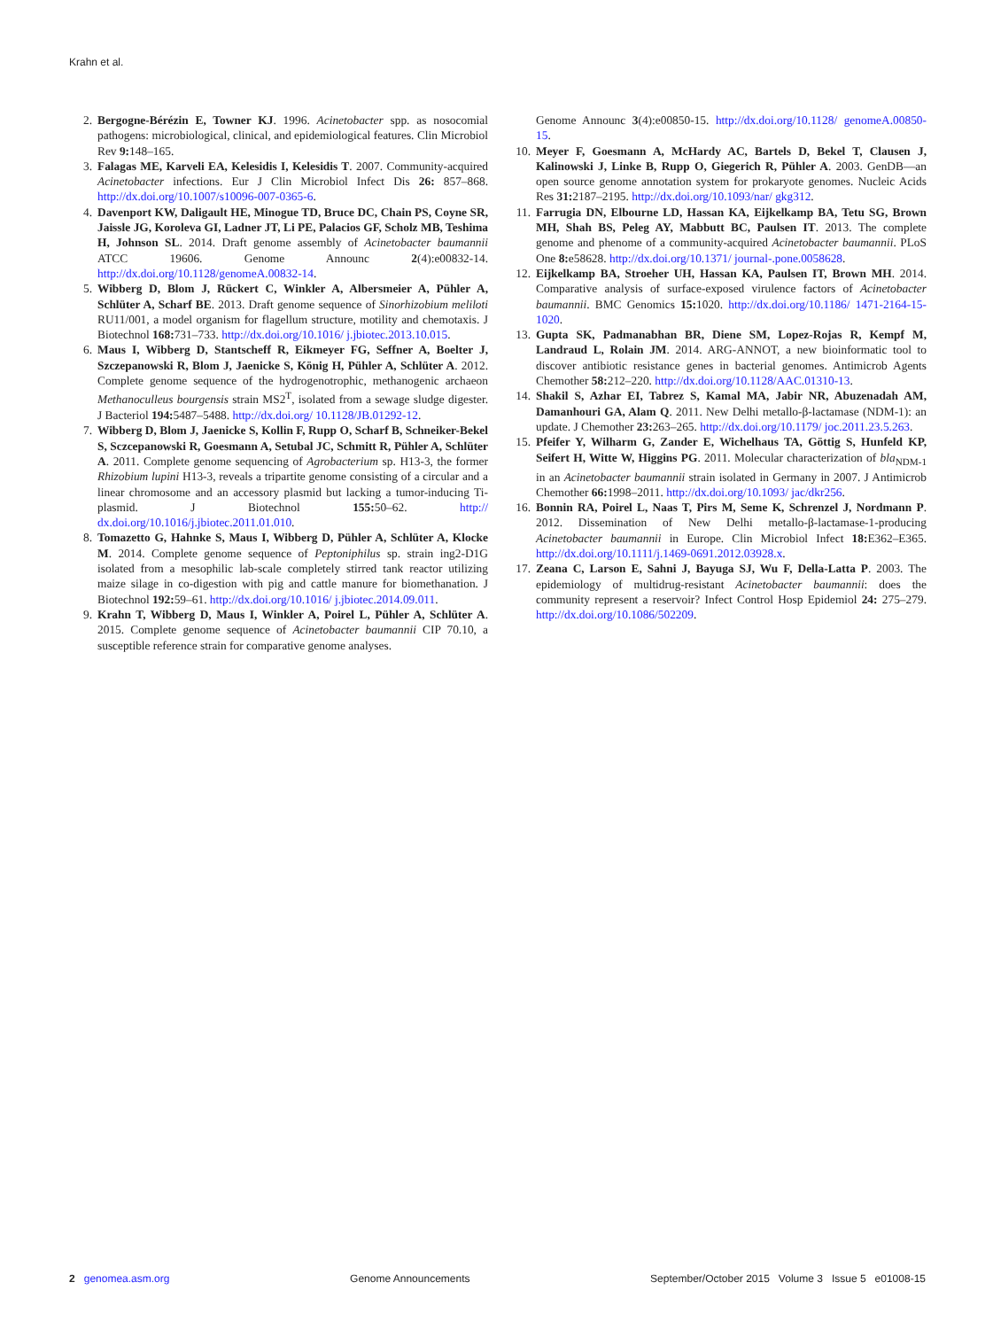Krahn et al.
2. Bergogne-Bérézin E, Towner KJ. 1996. Acinetobacter spp. as nosocomial pathogens: microbiological, clinical, and epidemiological features. Clin Microbiol Rev 9: 148–165.
3. Falagas ME, Karveli EA, Kelesidis I, Kelesidis T. 2007. Community-acquired Acinetobacter infections. Eur J Clin Microbiol Infect Dis 26: 857–868. http://dx.doi.org/10.1007/s10096-007-0365-6.
4. Davenport KW, Daligault HE, Minogue TD, Bruce DC, Chain PS, Coyne SR, Jaissle JG, Koroleva GI, Ladner JT, Li PE, Palacios GF, Scholz MB, Teshima H, Johnson SL. 2014. Draft genome assembly of Acinetobacter baumannii ATCC 19606. Genome Announc 2(4):e00832-14. http://dx.doi.org/10.1128/genomeA.00832-14.
5. Wibberg D, Blom J, Rückert C, Winkler A, Albersmeier A, Pühler A, Schlüter A, Scharf BE. 2013. Draft genome sequence of Sinorhizobium meliloti RU11/001, a model organism for flagellum structure, motility and chemotaxis. J Biotechnol 168: 731–733. http://dx.doi.org/10.1016/ j.jbiotec.2013.10.015.
6. Maus I, Wibberg D, Stantscheff R, Eikmeyer FG, Seffner A, Boelter J, Szczepanowski R, Blom J, Jaenicke S, König H, Pühler A, Schlüter A. 2012. Complete genome sequence of the hydrogenotrophic, methanogenic archaeon Methanoculleus bourgensis strain MS2<sup>T</sup>, isolated from a sewage sludge digester. J Bacteriol 194: 5487–5488. http://dx.doi.org/ 10.1128/JB.01292-12.
7. Wibberg D, Blom J, Jaenicke S, Kollin F, Rupp O, Scharf B, Schneiker-Bekel S, Sczcepanowski R, Goesmann A, Setubal JC, Schmitt R, Pühler A, Schlüter A. 2011. Complete genome sequencing of Agrobacterium sp. H13-3, the former Rhizobium lupini H13-3, reveals a tripartite genome consisting of a circular and a linear chromosome and an accessory plasmid but lacking a tumor-inducing Ti-plasmid. J Biotechnol 155: 50–62. http:// dx.doi.org/10.1016/j.jbiotec.2011.01.010.
8. Tomazetto G, Hahnke S, Maus I, Wibberg D, Pühler A, Schlüter A, Klocke M. 2014. Complete genome sequence of Peptoniphilus sp. strain ing2-D1G isolated from a mesophilic lab-scale completely stirred tank reactor utilizing maize silage in co-digestion with pig and cattle manure for biomethanation. J Biotechnol 192: 59–61. http://dx.doi.org/10.1016/ j.jbiotec.2014.09.011.
9. Krahn T, Wibberg D, Maus I, Winkler A, Poirel L, Pühler A, Schlüter A. 2015. Complete genome sequence of Acinetobacter baumannii CIP 70.10, a susceptible reference strain for comparative genome analyses.
Genome Announc 3(4):e00850-15. http://dx.doi.org/10.1128/ genomeA.00850-15.
10. Meyer F, Goesmann A, McHardy AC, Bartels D, Bekel T, Clausen J, Kalinowski J, Linke B, Rupp O, Giegerich R, Pühler A. 2003. GenDB—an open source genome annotation system for prokaryote genomes. Nucleic Acids Res 31: 2187–2195. http://dx.doi.org/10.1093/nar/ gkg312.
11. Farrugia DN, Elbourne LD, Hassan KA, Eijkelkamp BA, Tetu SG, Brown MH, Shah BS, Peleg AY, Mabbutt BC, Paulsen IT. 2013. The complete genome and phenome of a community-acquired Acinetobacter baumannii. PLoS One 8: e58628. http://dx.doi.org/10.1371/ journal-.pone.0058628.
12. Eijkelkamp BA, Stroeher UH, Hassan KA, Paulsen IT, Brown MH. 2014. Comparative analysis of surface-exposed virulence factors of Acinetobacter baumannii. BMC Genomics 15: 1020. http://dx.doi.org/10.1186/ 1471-2164-15-1020.
13. Gupta SK, Padmanabhan BR, Diene SM, Lopez-Rojas R, Kempf M, Landraud L, Rolain JM. 2014. ARG-ANNOT, a new bioinformatic tool to discover antibiotic resistance genes in bacterial genomes. Antimicrob Agents Chemother 58: 212–220. http://dx.doi.org/10.1128/AAC.01310-13.
14. Shakil S, Azhar EI, Tabrez S, Kamal MA, Jabir NR, Abuzenadah AM, Damanhouri GA, Alam Q. 2011. New Delhi metallo-β-lactamase (NDM-1): an update. J Chemother 23: 263–265. http://dx.doi.org/10.1179/ joc.2011.23.5.263.
15. Pfeifer Y, Wilharm G, Zander E, Wichelhaus TA, Göttig S, Hunfeld KP, Seifert H, Witte W, Higgins PG. 2011. Molecular characterization of bla<sub>NDM-1</sub> in an Acinetobacter baumannii strain isolated in Germany in 2007. J Antimicrob Chemother 66: 1998–2011. http://dx.doi.org/10.1093/ jac/dkr256.
16. Bonnin RA, Poirel L, Naas T, Pirs M, Seme K, Schrenzel J, Nordmann P. 2012. Dissemination of New Delhi metallo-β-lactamase-1-producing Acinetobacter baumannii in Europe. Clin Microbiol Infect 18: E362–E365. http://dx.doi.org/10.1111/j.1469-0691.2012.03928.x.
17. Zeana C, Larson E, Sahni J, Bayuga SJ, Wu F, Della-Latta P. 2003. The epidemiology of multidrug-resistant Acinetobacter baumannii: does the community represent a reservoir? Infect Control Hosp Epidemiol 24: 275–279. http://dx.doi.org/10.1086/502209.
2 genomea.asm.org Genome Announcements September/October 2015 Volume 3 Issue 5 e01008-15